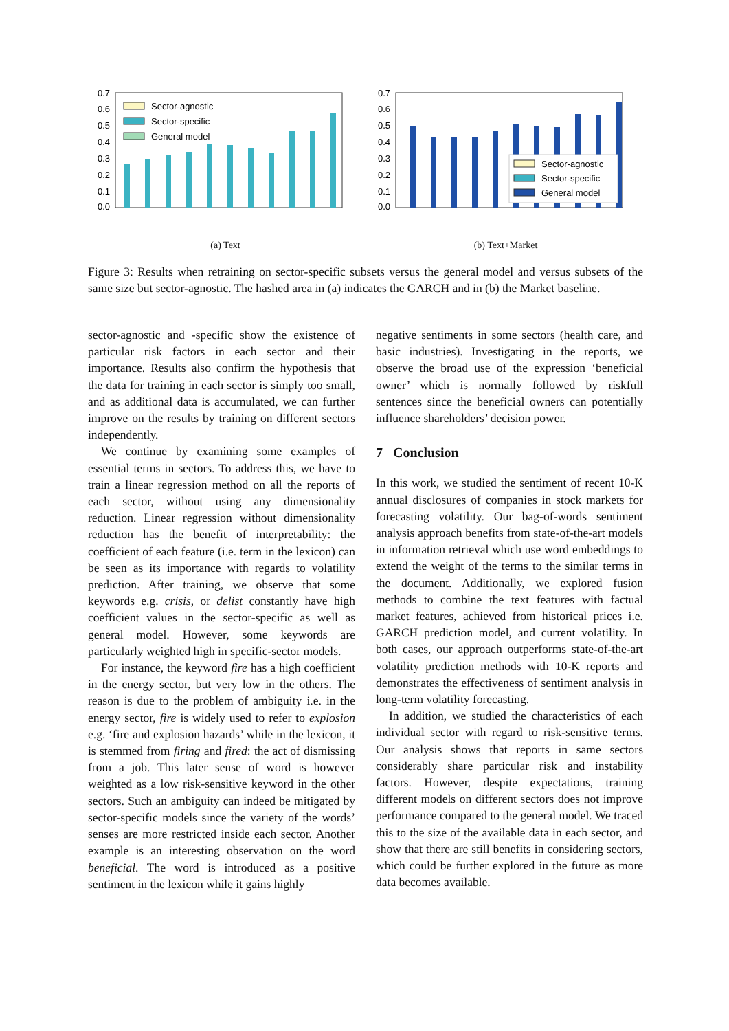0.7
0.6
0.5
0.4
0.3
0.2
0.1
0.0
Sector-agnostic
Sector-specific
General model
(a) Text
0.7
0.6
0.5
0.4
0.3
0.2
0.1
0.0
Sector-agnostic
Sector-specific
General model
(b) Text+Market
Figure 3: Results when retraining on sector-specific subsets versus the general model and versus subsets of the same size but sector-agnostic. The hashed area in (a) indicates the GARCH and in (b) the Market baseline.
sector-agnostic and -specific show the existence of particular risk factors in each sector and their importance. Results also confirm the hypothesis that the data for training in each sector is simply too small, and as additional data is accumulated, we can further improve on the results by training on different sectors independently.
We continue by examining some examples of essential terms in sectors. To address this, we have to train a linear regression method on all the reports of each sector, without using any dimensionality reduction. Linear regression without dimensionality reduction has the benefit of interpretability: the coefficient of each feature (i.e. term in the lexicon) can be seen as its importance with regards to volatility prediction. After training, we observe that some keywords e.g. crisis, or delist constantly have high coefficient values in the sector-specific as well as general model. However, some keywords are particularly weighted high in specific-sector models.
For instance, the keyword fire has a high coefficient in the energy sector, but very low in the others. The reason is due to the problem of ambiguity i.e. in the energy sector, fire is widely used to refer to explosion e.g. ‘fire and explosion hazards’ while in the lexicon, it is stemmed from firing and fired: the act of dismissing from a job. This later sense of word is however weighted as a low risk-sensitive keyword in the other sectors. Such an ambiguity can indeed be mitigated by sector-specific models since the variety of the words’ senses are more restricted inside each sector. Another example is an interesting observation on the word beneficial. The word is introduced as a positive sentiment in the lexicon while it gains highly
negative sentiments in some sectors (health care, and basic industries). Investigating in the reports, we observe the broad use of the expression ‘beneficial owner’ which is normally followed by riskfull sentences since the beneficial owners can potentially influence shareholders’ decision power.
7 Conclusion
In this work, we studied the sentiment of recent 10-K annual disclosures of companies in stock markets for forecasting volatility. Our bag-of-words sentiment analysis approach benefits from state-of-the-art models in information retrieval which use word embeddings to extend the weight of the terms to the similar terms in the document. Additionally, we explored fusion methods to combine the text features with factual market features, achieved from historical prices i.e. GARCH prediction model, and current volatility. In both cases, our approach outperforms state-of-the-art volatility prediction methods with 10-K reports and demonstrates the effectiveness of sentiment analysis in long-term volatility forecasting.
In addition, we studied the characteristics of each individual sector with regard to risk-sensitive terms. Our analysis shows that reports in same sectors considerably share particular risk and instability factors. However, despite expectations, training different models on different sectors does not improve performance compared to the general model. We traced this to the size of the available data in each sector, and show that there are still benefits in considering sectors, which could be further explored in the future as more data becomes available.